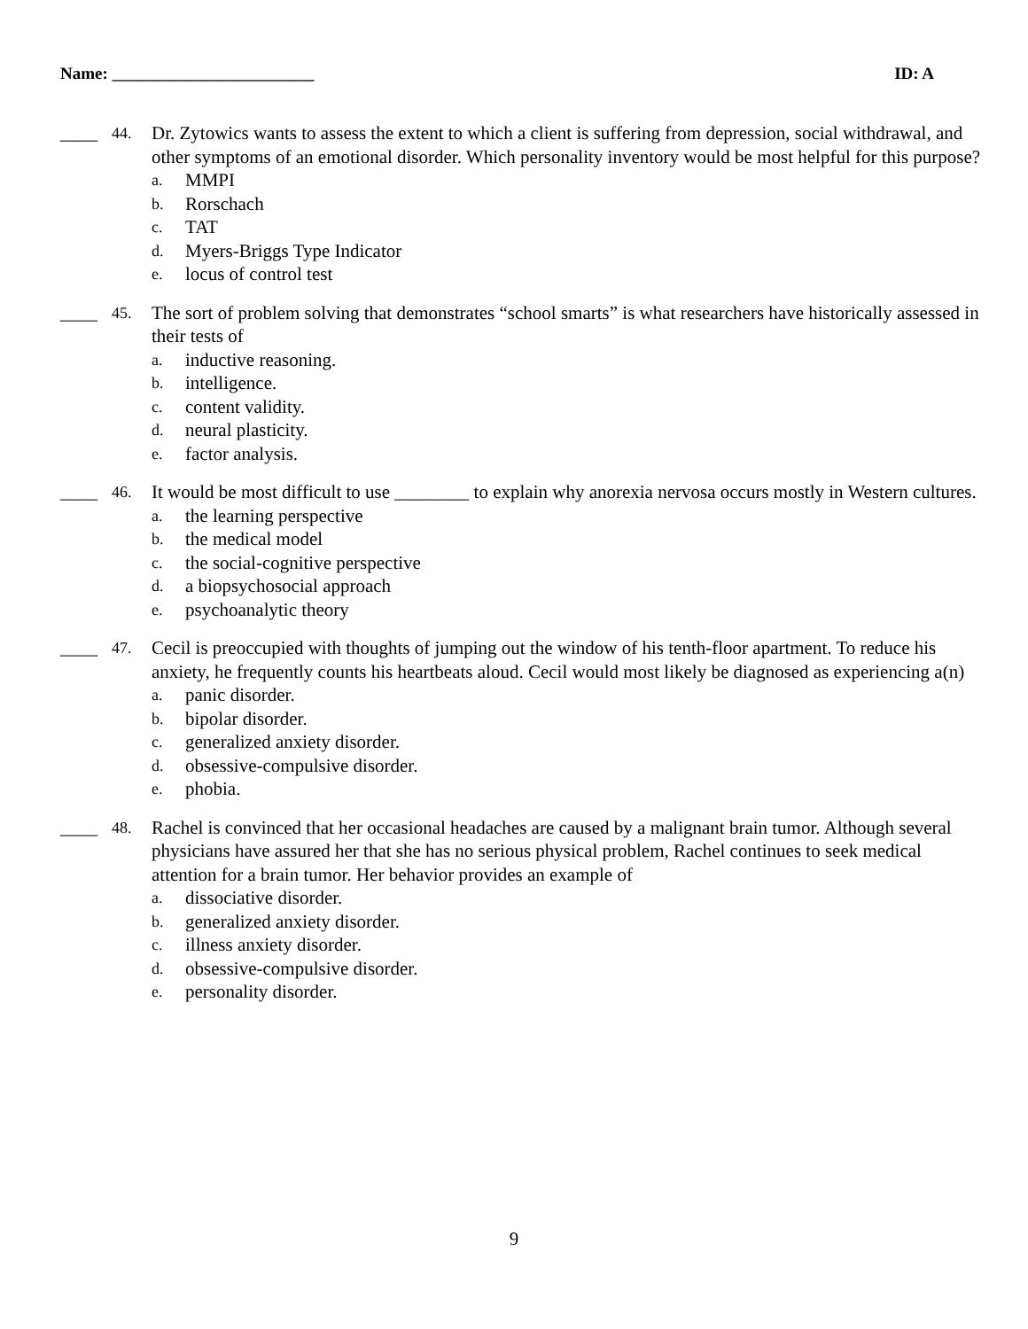Name: ________________________ ID: A
____
44.
Dr. Zytowics wants to assess the extent to which a client is suffering from depression, social withdrawal, and other symptoms of an emotional disorder. Which personality inventory would be most helpful for this purpose?
a. MMPI
b. Rorschach
c. TAT
d. Myers-Briggs Type Indicator
e. locus of control test
____
45.
The sort of problem solving that demonstrates “school smarts” is what researchers have historically assessed in their tests of
a. inductive reasoning.
b. intelligence.
c. content validity.
d. neural plasticity.
e. factor analysis.
____
46.
It would be most difficult to use ________ to explain why anorexia nervosa occurs mostly in Western cultures.
a. the learning perspective
b. the medical model
c. the social-cognitive perspective
d. a biopsychosocial approach
e. psychoanalytic theory
____
47.
Cecil is preoccupied with thoughts of jumping out the window of his tenth-floor apartment. To reduce his anxiety, he frequently counts his heartbeats aloud. Cecil would most likely be diagnosed as experiencing a(n)
a. panic disorder.
b. bipolar disorder.
c. generalized anxiety disorder.
d. obsessive-compulsive disorder.
e. phobia.
____
48.
Rachel is convinced that her occasional headaches are caused by a malignant brain tumor. Although several physicians have assured her that she has no serious physical problem, Rachel continues to seek medical attention for a brain tumor. Her behavior provides an example of
a. dissociative disorder.
b. generalized anxiety disorder.
c. illness anxiety disorder.
d. obsessive-compulsive disorder.
e. personality disorder.
9